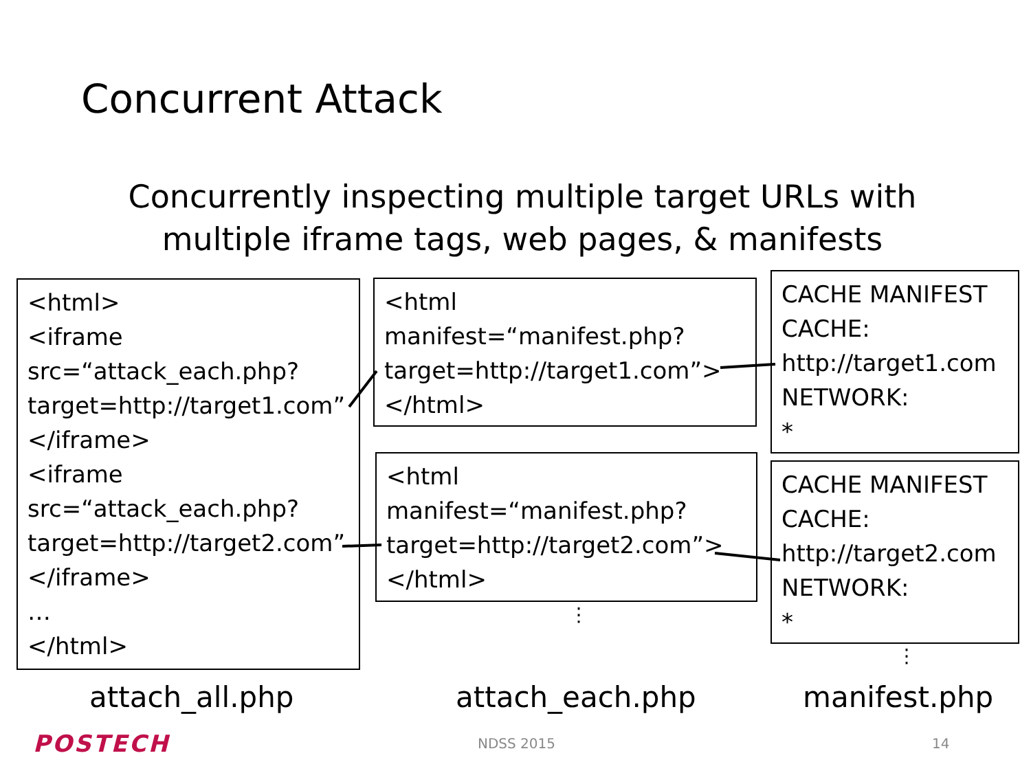Concurrent Attack
Concurrently inspecting multiple target URLs with
multiple iframe tags, web pages, & manifests
<html>
<iframe
src=“attack_each.php?
target=http://target1.com”
</iframe>
<iframe
src=“attack_each.php?
target=http://target2.com”
</iframe>
…
</html>
<html
manifest=“manifest.php?
target=http://target1.com”>
</html>
<html
manifest=“manifest.php?
target=http://target2.com”>
</html>
CACHE MANIFEST
CACHE:
http://target1.com
NETWORK:
*
CACHE MANIFEST
CACHE:
http://target2.com
NETWORK:
*
⋮
⋮
attach_all.php attach_each.php manifest.php
POSTECH NDSS 2015 14